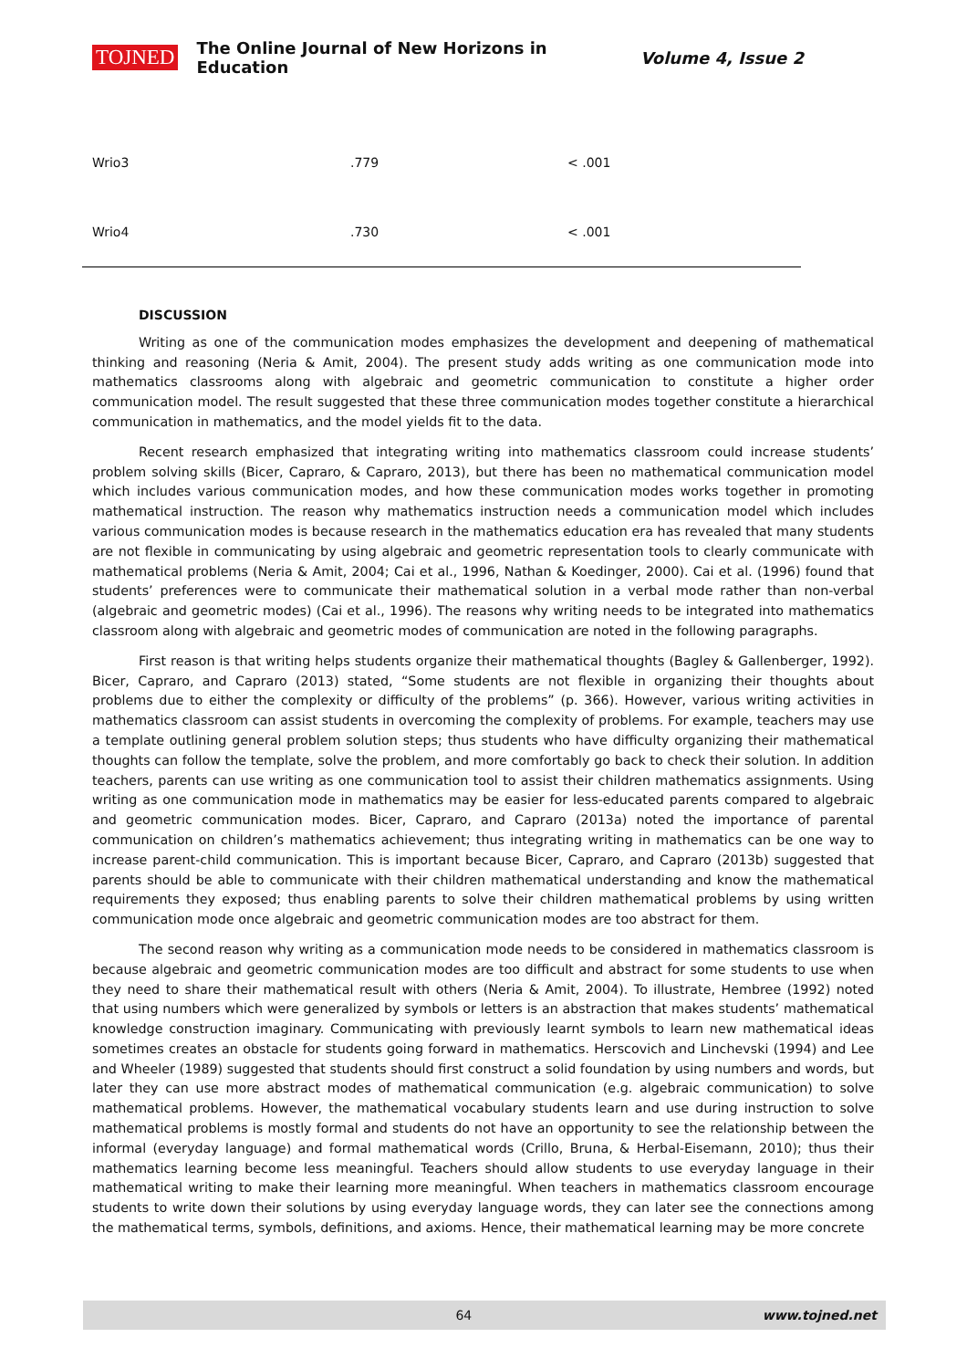TOJNED The Online Journal of New Horizons in Education Volume 4, Issue 2
| Wrio3 | .779 | < .001 |
| Wrio4 | .730 | < .001 |
DISCUSSION
Writing as one of the communication modes emphasizes the development and deepening of mathematical thinking and reasoning (Neria & Amit, 2004). The present study adds writing as one communication mode into mathematics classrooms along with algebraic and geometric communication to constitute a higher order communication model. The result suggested that these three communication modes together constitute a hierarchical communication in mathematics, and the model yields fit to the data.
Recent research emphasized that integrating writing into mathematics classroom could increase students’ problem solving skills (Bicer, Capraro, & Capraro, 2013), but there has been no mathematical communication model which includes various communication modes, and how these communication modes works together in promoting mathematical instruction. The reason why mathematics instruction needs a communication model which includes various communication modes is because research in the mathematics education era has revealed that many students are not flexible in communicating by using algebraic and geometric representation tools to clearly communicate with mathematical problems (Neria & Amit, 2004; Cai et al., 1996, Nathan & Koedinger, 2000). Cai et al. (1996) found that students’ preferences were to communicate their mathematical solution in a verbal mode rather than non-verbal (algebraic and geometric modes) (Cai et al., 1996). The reasons why writing needs to be integrated into mathematics classroom along with algebraic and geometric modes of communication are noted in the following paragraphs.
First reason is that writing helps students organize their mathematical thoughts (Bagley & Gallenberger, 1992). Bicer, Capraro, and Capraro (2013) stated, “Some students are not flexible in organizing their thoughts about problems due to either the complexity or difficulty of the problems” (p. 366). However, various writing activities in mathematics classroom can assist students in overcoming the complexity of problems. For example, teachers may use a template outlining general problem solution steps; thus students who have difficulty organizing their mathematical thoughts can follow the template, solve the problem, and more comfortably go back to check their solution. In addition teachers, parents can use writing as one communication tool to assist their children mathematics assignments. Using writing as one communication mode in mathematics may be easier for less-educated parents compared to algebraic and geometric communication modes. Bicer, Capraro, and Capraro (2013a) noted the importance of parental communication on children’s mathematics achievement; thus integrating writing in mathematics can be one way to increase parent-child communication. This is important because Bicer, Capraro, and Capraro (2013b) suggested that parents should be able to communicate with their children mathematical understanding and know the mathematical requirements they exposed; thus enabling parents to solve their children mathematical problems by using written communication mode once algebraic and geometric communication modes are too abstract for them.
The second reason why writing as a communication mode needs to be considered in mathematics classroom is because algebraic and geometric communication modes are too difficult and abstract for some students to use when they need to share their mathematical result with others (Neria & Amit, 2004). To illustrate, Hembree (1992) noted that using numbers which were generalized by symbols or letters is an abstraction that makes students’ mathematical knowledge construction imaginary. Communicating with previously learnt symbols to learn new mathematical ideas sometimes creates an obstacle for students going forward in mathematics. Herscovich and Linchevski (1994) and Lee and Wheeler (1989) suggested that students should first construct a solid foundation by using numbers and words, but later they can use more abstract modes of mathematical communication (e.g. algebraic communication) to solve mathematical problems. However, the mathematical vocabulary students learn and use during instruction to solve mathematical problems is mostly formal and students do not have an opportunity to see the relationship between the informal (everyday language) and formal mathematical words (Crillo, Bruna, & Herbal-Eisemann, 2010); thus their mathematics learning become less meaningful. Teachers should allow students to use everyday language in their mathematical writing to make their learning more meaningful. When teachers in mathematics classroom encourage students to write down their solutions by using everyday language words, they can later see the connections among the mathematical terms, symbols, definitions, and axioms. Hence, their mathematical learning may be more concrete
64 www.tojned.net